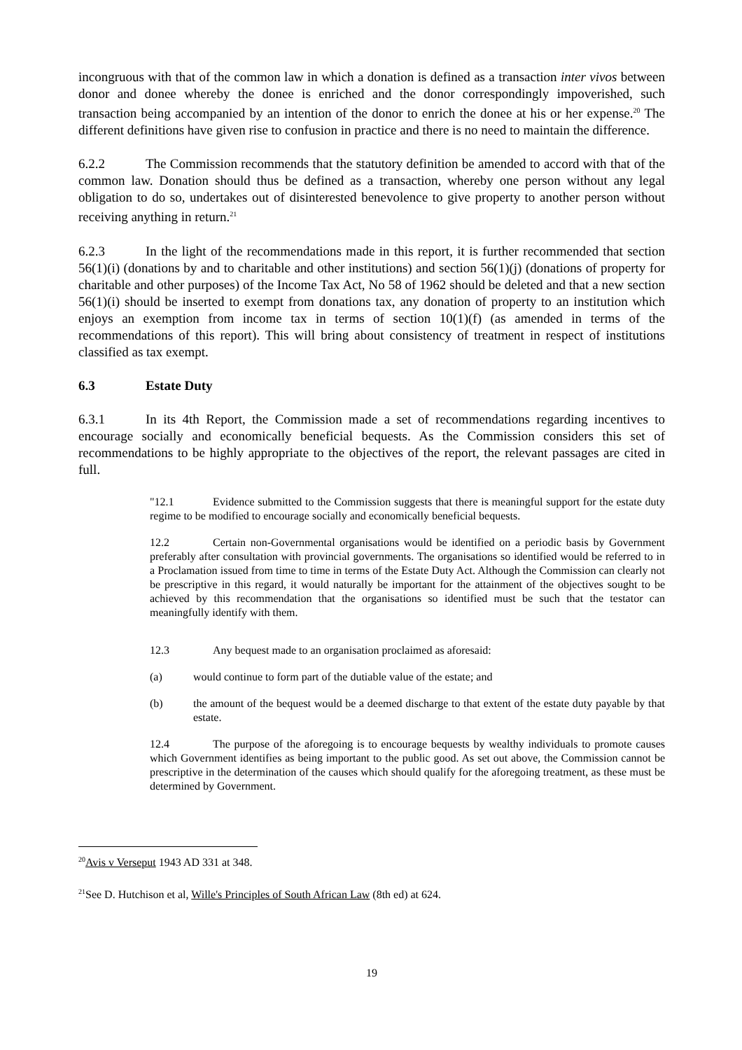incongruous with that of the common law in which a donation is defined as a transaction inter vivos between donor and donee whereby the donee is enriched and the donor correspondingly impoverished, such transaction being accompanied by an intention of the donor to enrich the donee at his or her expense.<sup>20</sup> The different definitions have given rise to confusion in practice and there is no need to maintain the difference.
6.2.2 The Commission recommends that the statutory definition be amended to accord with that of the common law. Donation should thus be defined as a transaction, whereby one person without any legal obligation to do so, undertakes out of disinterested benevolence to give property to another person without receiving anything in return.<sup>21</sup>
6.2.3 In the light of the recommendations made in this report, it is further recommended that section 56(1)(i) (donations by and to charitable and other institutions) and section 56(1)(j) (donations of property for charitable and other purposes) of the Income Tax Act, No 58 of 1962 should be deleted and that a new section 56(1)(i) should be inserted to exempt from donations tax, any donation of property to an institution which enjoys an exemption from income tax in terms of section 10(1)(f) (as amended in terms of the recommendations of this report). This will bring about consistency of treatment in respect of institutions classified as tax exempt.
6.3 Estate Duty
6.3.1 In its 4th Report, the Commission made a set of recommendations regarding incentives to encourage socially and economically beneficial bequests. As the Commission considers this set of recommendations to be highly appropriate to the objectives of the report, the relevant passages are cited in full.
"12.1 Evidence submitted to the Commission suggests that there is meaningful support for the estate duty regime to be modified to encourage socially and economically beneficial bequests.
12.2 Certain non-Governmental organisations would be identified on a periodic basis by Government preferably after consultation with provincial governments. The organisations so identified would be referred to in a Proclamation issued from time to time in terms of the Estate Duty Act. Although the Commission can clearly not be prescriptive in this regard, it would naturally be important for the attainment of the objectives sought to be achieved by this recommendation that the organisations so identified must be such that the testator can meaningfully identify with them.
12.3 Any bequest made to an organisation proclaimed as aforesaid:
(a) would continue to form part of the dutiable value of the estate; and
(b) the amount of the bequest would be a deemed discharge to that extent of the estate duty payable by that estate.
12.4 The purpose of the aforegoing is to encourage bequests by wealthy individuals to promote causes which Government identifies as being important to the public good. As set out above, the Commission cannot be prescriptive in the determination of the causes which should qualify for the aforegoing treatment, as these must be determined by Government.
<sup>20</sup> Avis v Verseput 1943 AD 331 at 348.
<sup>21</sup> See D. Hutchison et al, Wille's Principles of South African Law (8th ed) at 624.
19